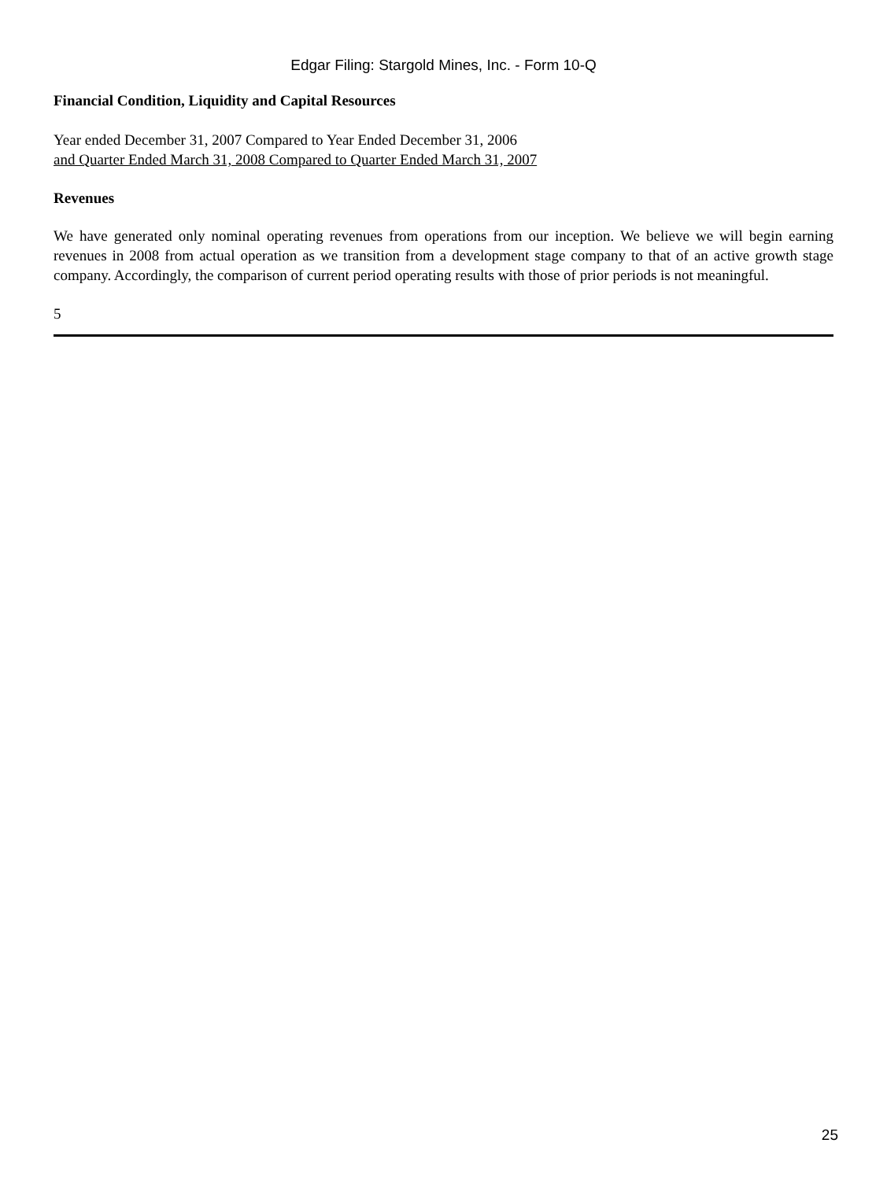Edgar Filing: Stargold Mines, Inc. - Form 10-Q
Financial Condition, Liquidity and Capital Resources
Year ended December 31, 2007 Compared to Year Ended December 31, 2006
and Quarter Ended March 31, 2008 Compared to Quarter Ended March 31, 2007
Revenues
We have generated only nominal operating revenues from operations from our inception. We believe we will begin earning revenues in 2008 from actual operation as we transition from a development stage company to that of an active growth stage company. Accordingly, the comparison of current period operating results with those of prior periods is not meaningful.
5
25